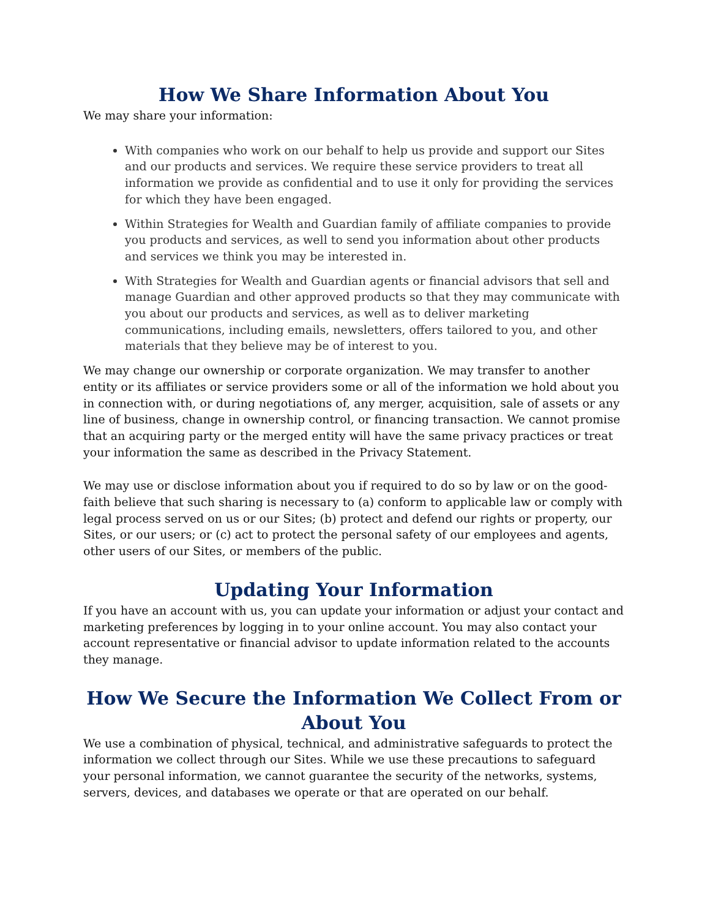How We Share Information About You
We may share your information:
With companies who work on our behalf to help us provide and support our Sites and our products and services. We require these service providers to treat all information we provide as confidential and to use it only for providing the services for which they have been engaged.
Within Strategies for Wealth and Guardian family of affiliate companies to provide you products and services, as well to send you information about other products and services we think you may be interested in.
With Strategies for Wealth and Guardian agents or financial advisors that sell and manage Guardian and other approved products so that they may communicate with you about our products and services, as well as to deliver marketing communications, including emails, newsletters, offers tailored to you, and other materials that they believe may be of interest to you.
We may change our ownership or corporate organization. We may transfer to another entity or its affiliates or service providers some or all of the information we hold about you in connection with, or during negotiations of, any merger, acquisition, sale of assets or any line of business, change in ownership control, or financing transaction. We cannot promise that an acquiring party or the merged entity will have the same privacy practices or treat your information the same as described in the Privacy Statement.
We may use or disclose information about you if required to do so by law or on the good-faith believe that such sharing is necessary to (a) conform to applicable law or comply with legal process served on us or our Sites; (b) protect and defend our rights or property, our Sites, or our users; or (c) act to protect the personal safety of our employees and agents, other users of our Sites, or members of the public.
Updating Your Information
If you have an account with us, you can update your information or adjust your contact and marketing preferences by logging in to your online account. You may also contact your account representative or financial advisor to update information related to the accounts they manage.
How We Secure the Information We Collect From or About You
We use a combination of physical, technical, and administrative safeguards to protect the information we collect through our Sites. While we use these precautions to safeguard your personal information, we cannot guarantee the security of the networks, systems, servers, devices, and databases we operate or that are operated on our behalf.